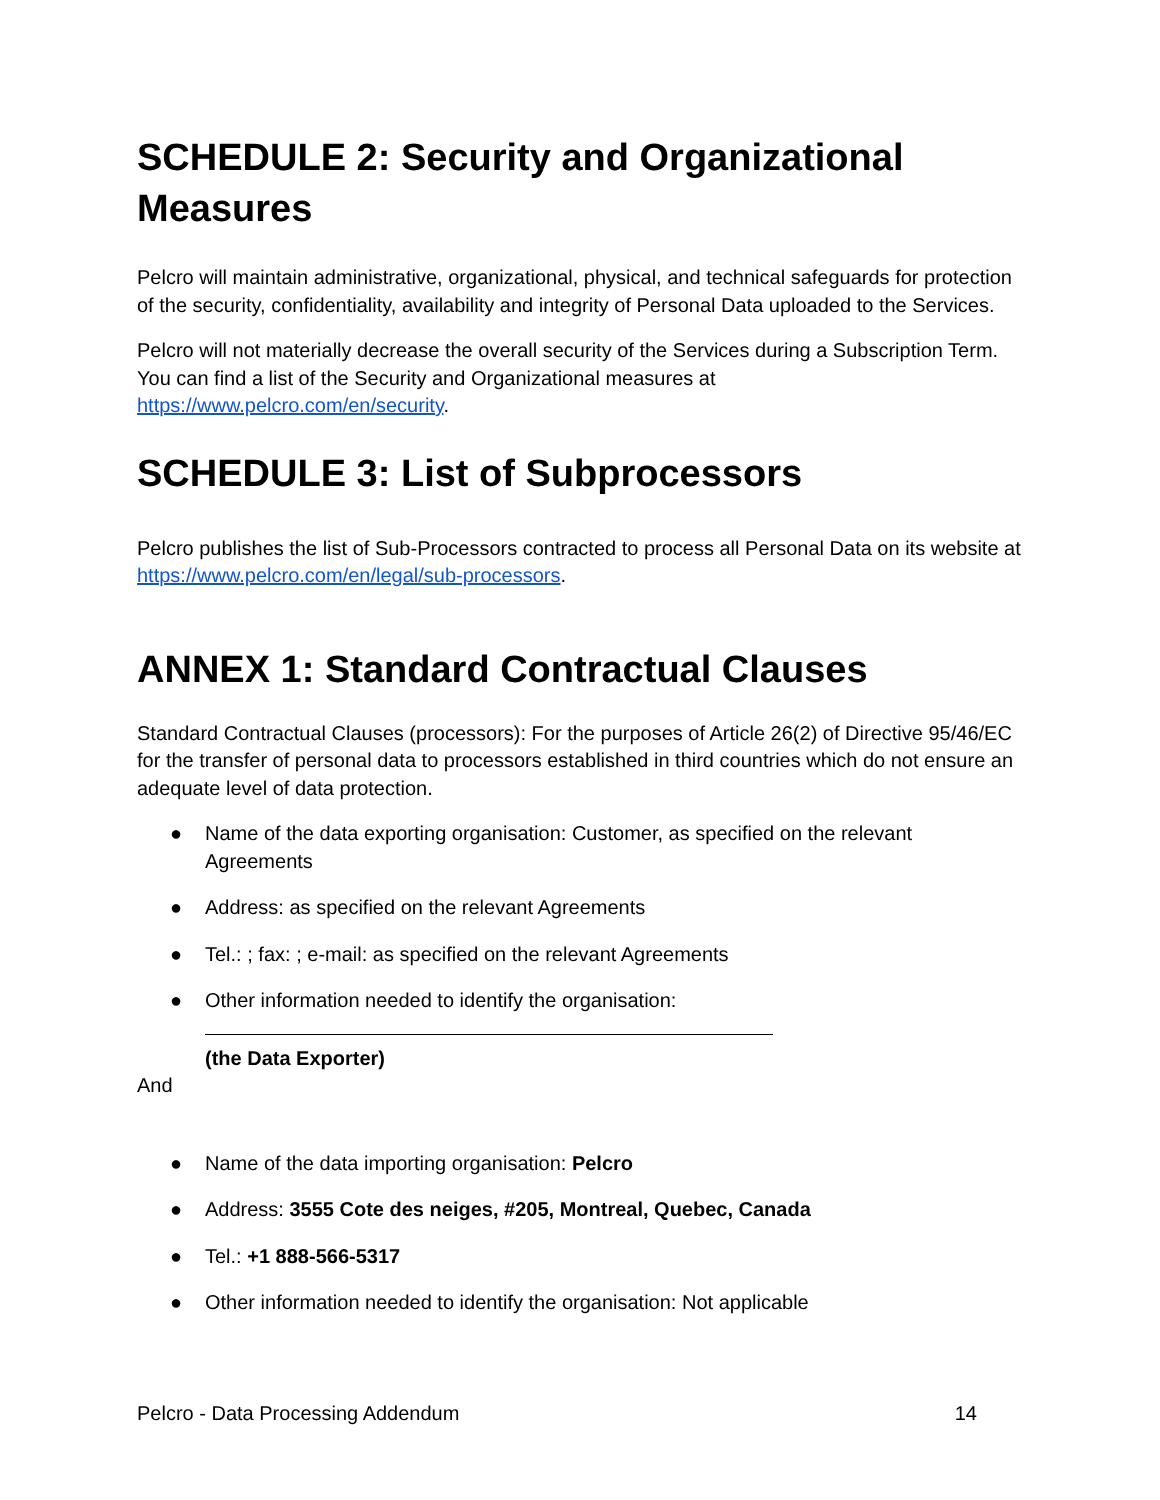SCHEDULE 2: Security and Organizational Measures
Pelcro will maintain administrative, organizational, physical, and technical safeguards for protection of the security, confidentiality, availability and integrity of Personal Data uploaded to the Services.
Pelcro will not materially decrease the overall security of the Services during a Subscription Term. You can find a list of the Security and Organizational measures at https://www.pelcro.com/en/security.
SCHEDULE 3: List of Subprocessors
Pelcro publishes the list of Sub-Processors contracted to process all Personal Data on its website at https://www.pelcro.com/en/legal/sub-processors.
ANNEX 1: Standard Contractual Clauses
Standard Contractual Clauses (processors): For the purposes of Article 26(2) of Directive 95/46/EC for the transfer of personal data to processors established in third countries which do not ensure an adequate level of data protection.
● Name of the data exporting organisation: Customer, as specified on the relevant Agreements
● Address: as specified on the relevant Agreements
● Tel.: ; fax: ; e-mail: as specified on the relevant Agreements
● Other information needed to identify the organisation:
(the Data Exporter)
And
● Name of the data importing organisation: Pelcro
● Address: 3555 Cote des neiges, #205, Montreal, Quebec, Canada
● Tel.: +1 888-566-5317
● Other information needed to identify the organisation: Not applicable
Pelcro - Data Processing Addendum 14